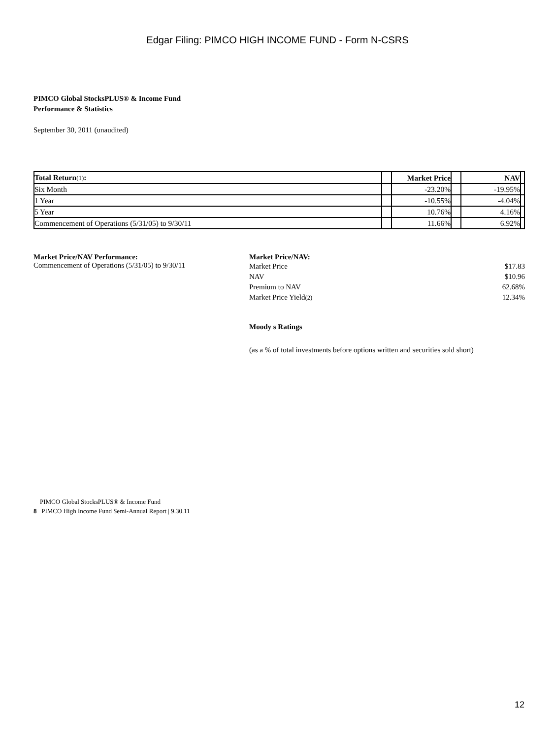Edgar Filing: PIMCO HIGH INCOME FUND - Form N-CSRS
PIMCO Global StocksPLUS® & Income Fund
Performance & Statistics
September 30, 2011 (unaudited)
| Total Return (1) : | | Market Price | | NAV | |
| Six Month | | -23.20% | | -19.95% | |
| 1 Year | | -10.55% | | -4.04% | |
| 5 Year | | 10.76% | | 4.16% | |
| Commencement of Operations (5/31/05) to 9/30/11 | | 11.66% | | 6.92% | |
Market Price/NAV Performance:
Commencement of Operations (5/31/05) to 9/30/11
Market Price/NAV:
Market Price $17.83
NAV $10.96
Premium to NAV 62.68%
Market Price Yield(2) 12.34%
Moody s Ratings
(as a % of total investments before options written and securities sold short)
PIMCO Global StocksPLUS® & Income Fund
8 PIMCO High Income Fund Semi-Annual Report | 9.30.11
12